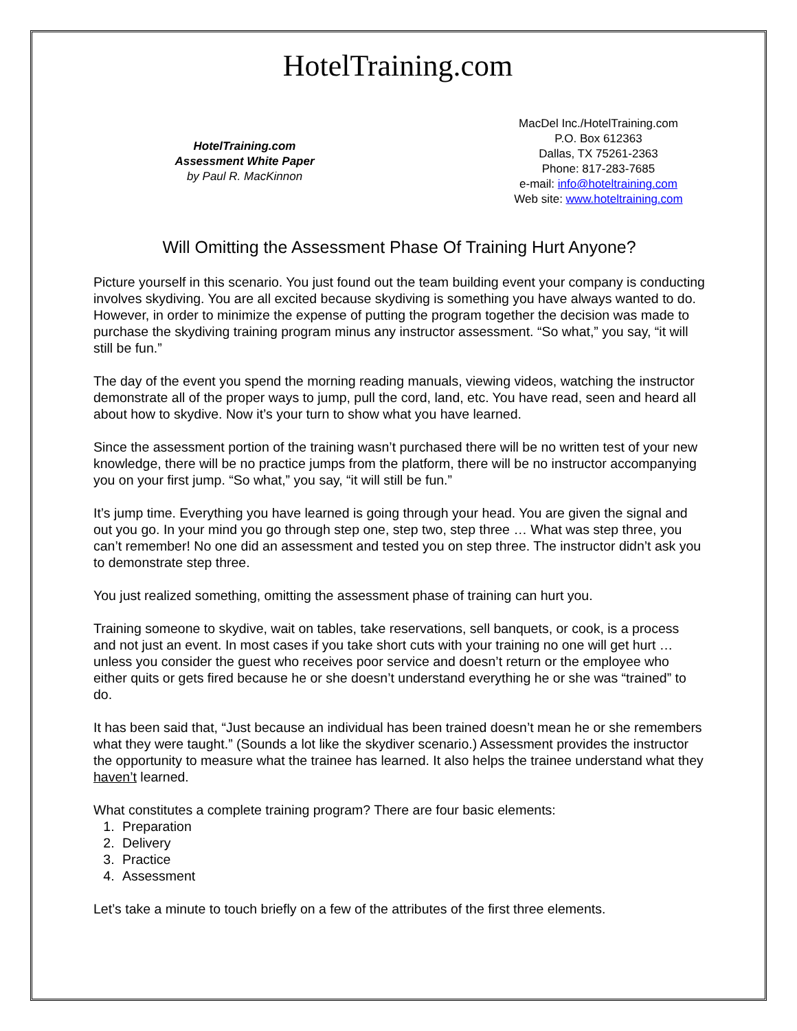HotelTraining.com
HotelTraining.com
Assessment White Paper
by Paul R. MacKinnon
MacDel Inc./HotelTraining.com
P.O. Box 612363
Dallas, TX 75261-2363
Phone: 817-283-7685
e-mail: info@hoteltraining.com
Web site: www.hoteltraining.com
Will Omitting the Assessment Phase Of Training Hurt Anyone?
Picture yourself in this scenario. You just found out the team building event your company is conducting involves skydiving. You are all excited because skydiving is something you have always wanted to do. However, in order to minimize the expense of putting the program together the decision was made to purchase the skydiving training program minus any instructor assessment. “So what,” you say, “it will still be fun.”
The day of the event you spend the morning reading manuals, viewing videos, watching the instructor demonstrate all of the proper ways to jump, pull the cord, land, etc. You have read, seen and heard all about how to skydive. Now it’s your turn to show what you have learned.
Since the assessment portion of the training wasn’t purchased there will be no written test of your new knowledge, there will be no practice jumps from the platform, there will be no instructor accompanying you on your first jump. “So what,” you say, “it will still be fun.”
It’s jump time. Everything you have learned is going through your head. You are given the signal and out you go. In your mind you go through step one, step two, step three … What was step three, you can’t remember! No one did an assessment and tested you on step three. The instructor didn’t ask you to demonstrate step three.
You just realized something, omitting the assessment phase of training can hurt you.
Training someone to skydive, wait on tables, take reservations, sell banquets, or cook, is a process and not just an event. In most cases if you take short cuts with your training no one will get hurt … unless you consider the guest who receives poor service and doesn’t return or the employee who either quits or gets fired because he or she doesn’t understand everything he or she was “trained” to do.
It has been said that, “Just because an individual has been trained doesn’t mean he or she remembers what they were taught.” (Sounds a lot like the skydiver scenario.) Assessment provides the instructor the opportunity to measure what the trainee has learned. It also helps the trainee understand what they haven’t learned.
What constitutes a complete training program? There are four basic elements:
1. Preparation
2. Delivery
3. Practice
4. Assessment
Let’s take a minute to touch briefly on a few of the attributes of the first three elements.